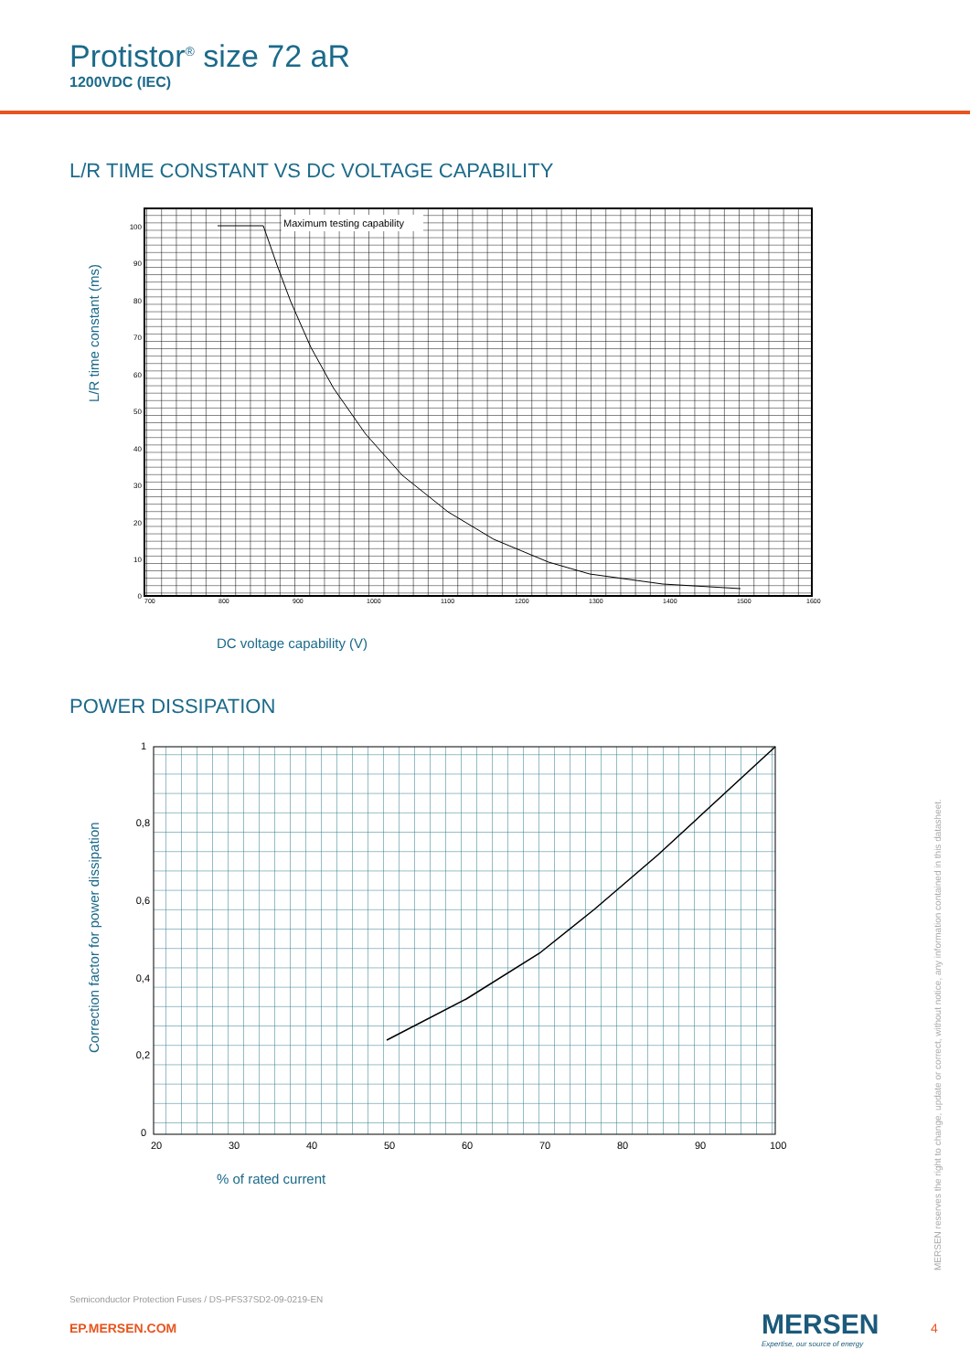Protistor<sup>®</sup> size 72 aR
1200VDC (IEC)
L/R TIME CONSTANT VS DC VOLTAGE CAPABILITY
Maximum testing capability
100
90
80
70
60
50
40
30
20
10
0
700
800
900
1000
1100
1200
1300
1400
1500
1600
L/R time constant (ms)
DC voltage capability (V)
POWER DISSIPATION
1
0,8
0,6
0,4
0,2
0
20
30
40
50
60
70
80
90
100
Correction factor for power dissipation
% of rated current
MERSEN reserves the right to change, update or correct, without notice, any information contained in this datasheet.
Semiconductor Protection Fuses / DS-PFS37SD2-09-0219-EN
EP.MERSEN.COM
MERSEN
Expertise, our source of energy
4